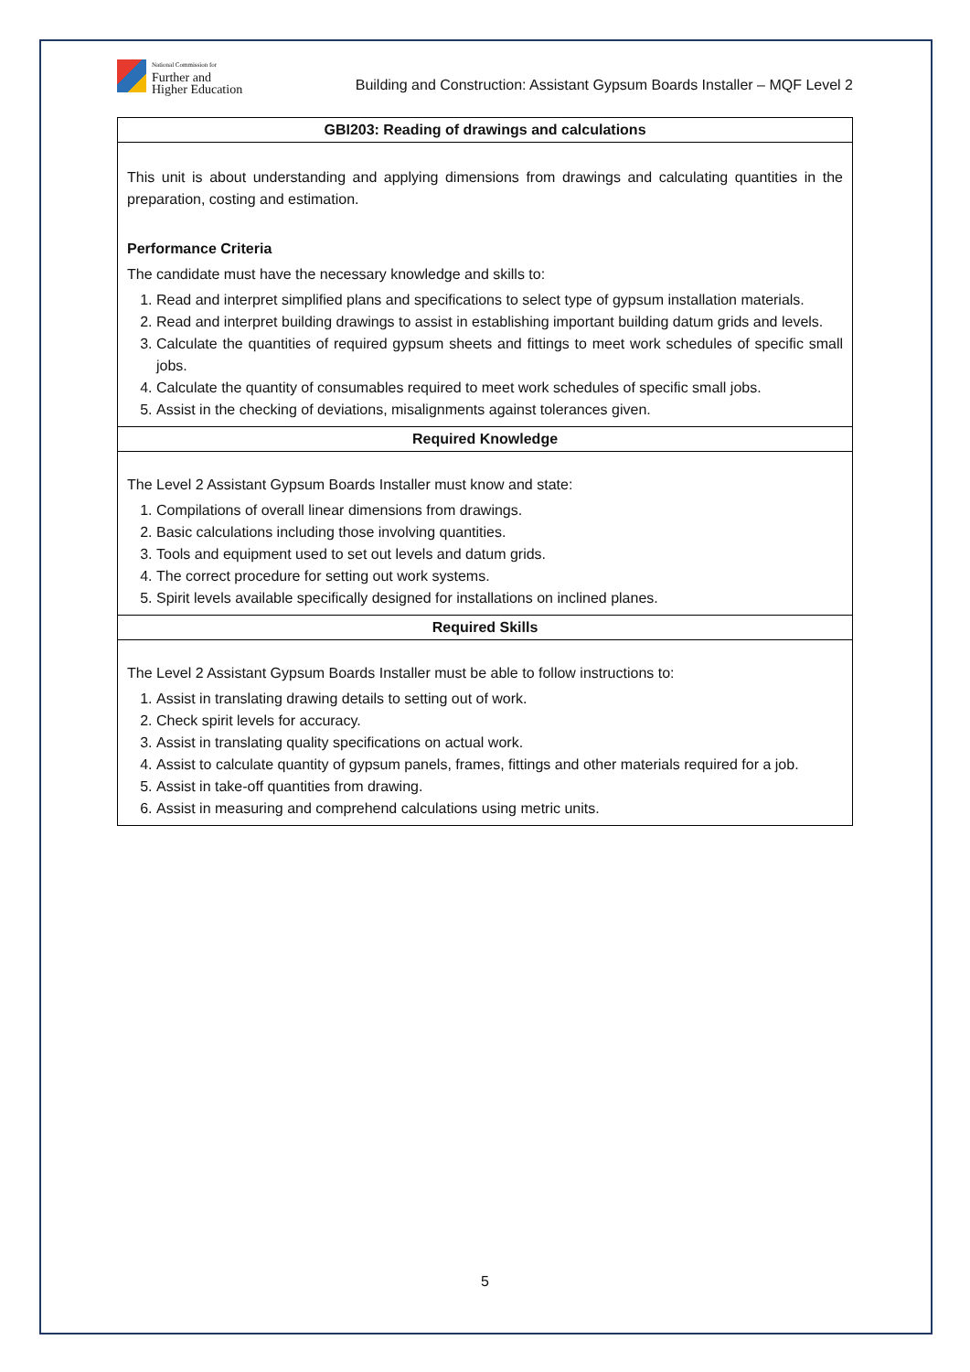National Commission for
Further and
Higher Education
Building and Construction: Assistant Gypsum Boards Installer – MQF Level 2
| GBI203: Reading of drawings and calculations |
| --- |
| This unit is about understanding and applying dimensions from drawings and calculating quantities in the preparation, costing and estimation. Performance Criteria The candidate must have the necessary knowledge and skills to: 1. Read and interpret simplified plans and specifications to select type of gypsum installation materials. 2. Read and interpret building drawings to assist in establishing important building datum grids and levels. 3. Calculate the quantities of required gypsum sheets and fittings to meet work schedules of specific small jobs. 4. Calculate the quantity of consumables required to meet work schedules of specific small jobs. 5. Assist in the checking of deviations, misalignments against tolerances given. |
| Required Knowledge |
| The Level 2 Assistant Gypsum Boards Installer must know and state: 1. Compilations of overall linear dimensions from drawings. 2. Basic calculations including those involving quantities. 3. Tools and equipment used to set out levels and datum grids. 4. The correct procedure for setting out work systems. 5. Spirit levels available specifically designed for installations on inclined planes. |
| Required Skills |
| The Level 2 Assistant Gypsum Boards Installer must be able to follow instructions to: 1. Assist in translating drawing details to setting out of work. 2. Check spirit levels for accuracy. 3. Assist in translating quality specifications on actual work. 4. Assist to calculate quantity of gypsum panels, frames, fittings and other materials required for a job. 5. Assist in take-off quantities from drawing. 6. Assist in measuring and comprehend calculations using metric units. |
5